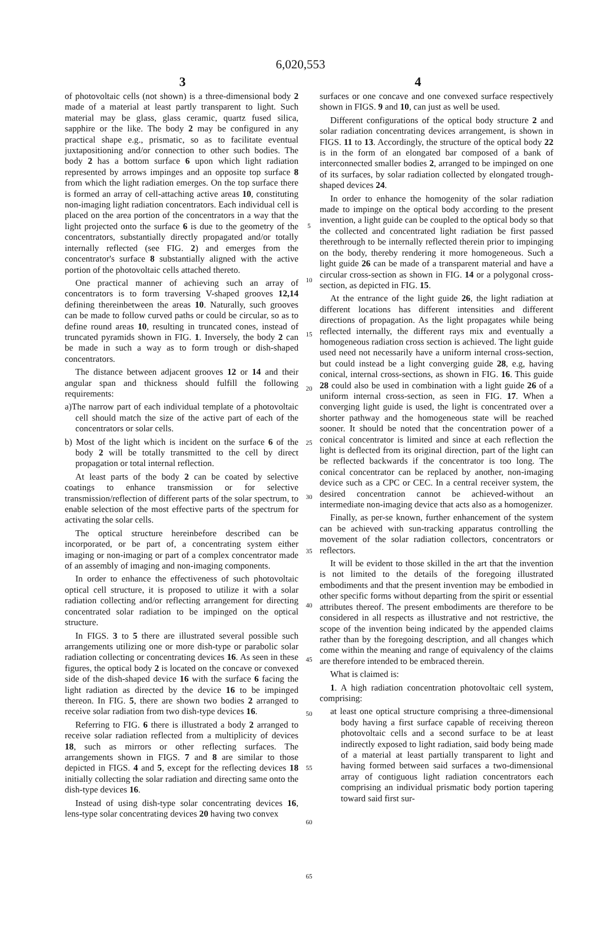6,020,553
3 4
of photovoltaic cells (not shown) is a three-dimensional body 2 made of a material at least partly transparent to light. Such material may be glass, glass ceramic, quartz fused silica, sapphire or the like. The body 2 may be configured in any practical shape e.g., prismatic, so as to facilitate eventual juxtapositioning and/or connection to other such bodies. The body 2 has a bottom surface 6 upon which light radiation represented by arrows impinges and an opposite top surface 8 from which the light radiation emerges. On the top surface there is formed an array of cell-attaching active areas 10, constituting non-imaging light radiation concentrators. Each individual cell is placed on the area portion of the concentrators in a way that the light projected onto the surface 6 is due to the geometry of the concentrators, substantially directly propagated and/or totally internally reflected (see FIG. 2) and emerges from the concentrator's surface 8 substantially aligned with the active portion of the photovoltaic cells attached thereto.
One practical manner of achieving such an array of concentrators is to form traversing V-shaped grooves 12,14 defining thereinbetween the areas 10. Naturally, such grooves can be made to follow curved paths or could be circular, so as to define round areas 10, resulting in truncated cones, instead of truncated pyramids shown in FIG. 1. Inversely, the body 2 can be made in such a way as to form trough or dish-shaped concentrators.
The distance between adjacent grooves 12 or 14 and their angular span and thickness should fulfill the following requirements:
a)The narrow part of each individual template of a photovoltaic cell should match the size of the active part of each of the concentrators or solar cells.
b) Most of the light which is incident on the surface 6 of the body 2 will be totally transmitted to the cell by direct propagation or total internal reflection.
At least parts of the body 2 can be coated by selective coatings to enhance transmission or for selective transmission/reflection of different parts of the solar spectrum, to enable selection of the most effective parts of the spectrum for activating the solar cells.
The optical structure hereinbefore described can be incorporated, or be part of, a concentrating system either imaging or non-imaging or part of a complex concentrator made of an assembly of imaging and non-imaging components.
In order to enhance the effectiveness of such photovoltaic optical cell structure, it is proposed to utilize it with a solar radiation collecting and/or reflecting arrangement for directing concentrated solar radiation to be impinged on the optical structure.
In FIGS. 3 to 5 there are illustrated several possible such arrangements utilizing one or more dish-type or parabolic solar radiation collecting or concentrating devices 16. As seen in these figures, the optical body 2 is located on the concave or convexed side of the dish-shaped device 16 with the surface 6 facing the light radiation as directed by the device 16 to be impinged thereon. In FIG. 5, there are shown two bodies 2 arranged to receive solar radiation from two dish-type devices 16.
Referring to FIG. 6 there is illustrated a body 2 arranged to receive solar radiation reflected from a multiplicity of devices 18, such as mirrors or other reflecting surfaces. The arrangements shown in FIGS. 7 and 8 are similar to those depicted in FIGS. 4 and 5, except for the reflecting devices 18 initially collecting the solar radiation and directing same onto the dish-type devices 16.
Instead of using dish-type solar concentrating devices 16, lens-type solar concentrating devices 20 having two convex
5
10
15
20
25
30
35
40
45
50
55
60
65
surfaces or one concave and one convexed surface respectively shown in FIGS. 9 and 10, can just as well be used.
Different configurations of the optical body structure 2 and solar radiation concentrating devices arrangement, is shown in FIGS. 11 to 13. Accordingly, the structure of the optical body 22 is in the form of an elongated bar composed of a bank of interconnected smaller bodies 2, arranged to be impinged on one of its surfaces, by solar radiation collected by elongated trough-shaped devices 24.
In order to enhance the homogenity of the solar radiation made to impinge on the optical body according to the present invention, a light guide can be coupled to the optical body so that the collected and concentrated light radiation be first passed therethrough to be internally reflected therein prior to impinging on the body, thereby rendering it more homogeneous. Such a light guide 26 can be made of a transparent material and have a circular cross-section as shown in FIG. 14 or a polygonal cross-section, as depicted in FIG. 15.
At the entrance of the light guide 26, the light radiation at different locations has different intensities and different directions of propagation. As the light propagates while being reflected internally, the different rays mix and eventually a homogeneous radiation cross section is achieved. The light guide used need not necessarily have a uniform internal cross-section, but could instead be a light converging guide 28, e.g, having conical, internal cross-sections, as shown in FIG. 16. This guide 28 could also be used in combination with a light guide 26 of a uniform internal cross-section, as seen in FIG. 17. When a converging light guide is used, the light is concentrated over a shorter pathway and the homogeneous state will be reached sooner. It should be noted that the concentration power of a conical concentrator is limited and since at each reflection the light is deflected from its original direction, part of the light can be reflected backwards if the concentrator is too long. The conical concentrator can be replaced by another, non-imaging device such as a CPC or CEC. In a central receiver system, the desired concentration cannot be achieved-without an intermediate non-imaging device that acts also as a homogenizer.
Finally, as per-se known, further enhancement of the system can be achieved with sun-tracking apparatus controlling the movement of the solar radiation collectors, concentrators or reflectors.
It will be evident to those skilled in the art that the invention is not limited to the details of the foregoing illustrated embodiments and that the present invention may be embodied in other specific forms without departing from the spirit or essential attributes thereof. The present embodiments are therefore to be considered in all respects as illustrative and not restrictive, the scope of the invention being indicated by the appended claims rather than by the foregoing description, and all changes which come within the meaning and range of equivalency of the claims are therefore intended to be embraced therein.
What is claimed is:
1. A high radiation concentration photovoltaic cell system, comprising:
at least one optical structure comprising a three-dimensional body having a first surface capable of receiving thereon photovoltaic cells and a second surface to be at least indirectly exposed to light radiation, said body being made of a material at least partially transparent to light and having formed between said surfaces a two-dimensional array of contiguous light radiation concentrators each comprising an individual prismatic body portion tapering toward said first sur-